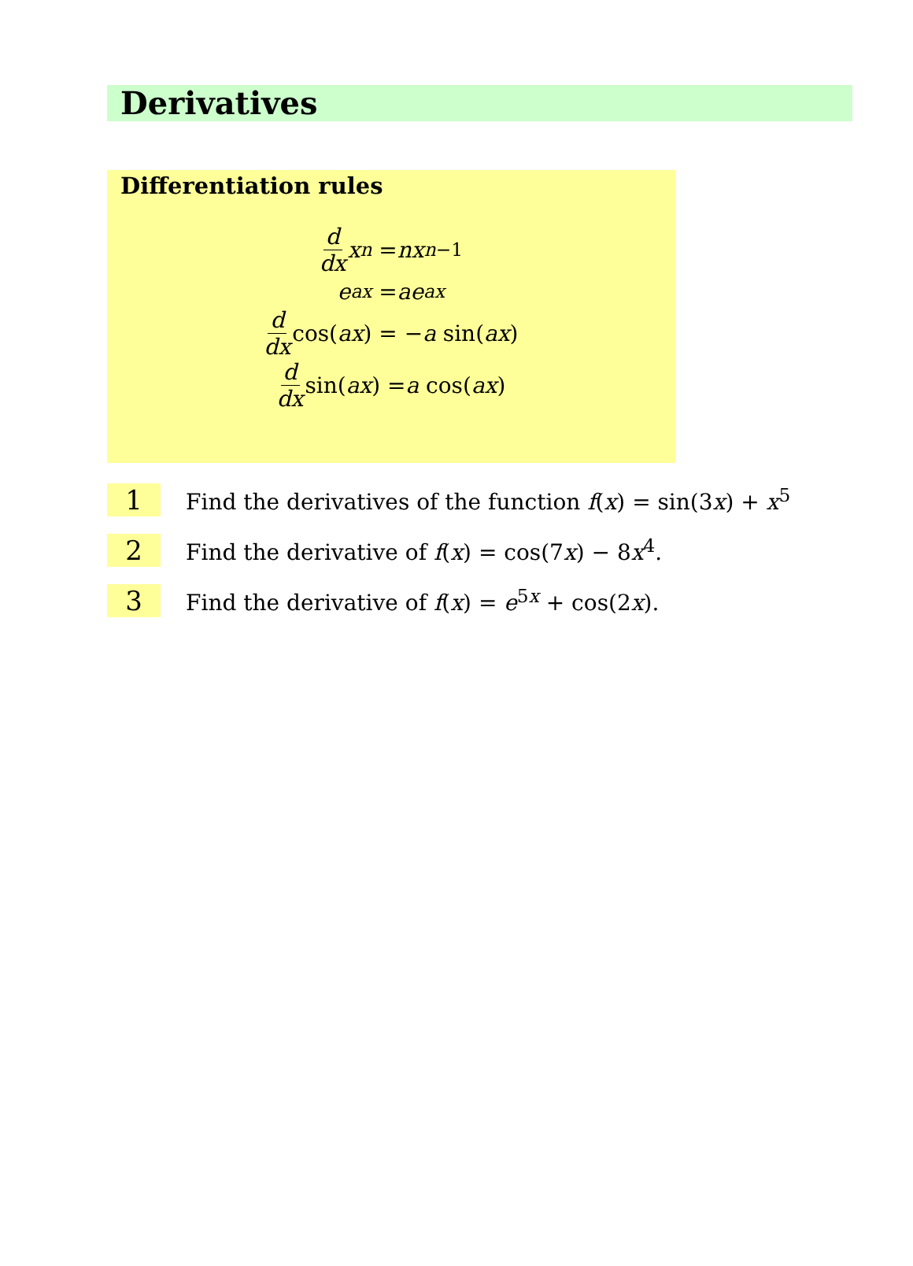Derivatives
Differentiation rules
d dx x<sup>n</sup> = nx<sup>n−1</sup>
e<sup>ax</sup> = ae<sup>ax</sup>
d dx cos(ax) = − a sin(ax)
d dx sin(ax) = a cos(ax)
1
Find the derivatives of the function f(x) = sin(3x) + x<sup>5</sup>
2
Find the derivative of f(x) = cos(7x) − 8x<sup>4</sup>.
3
Find the derivative of f(x) = e<sup>5x</sup> + cos(2x).